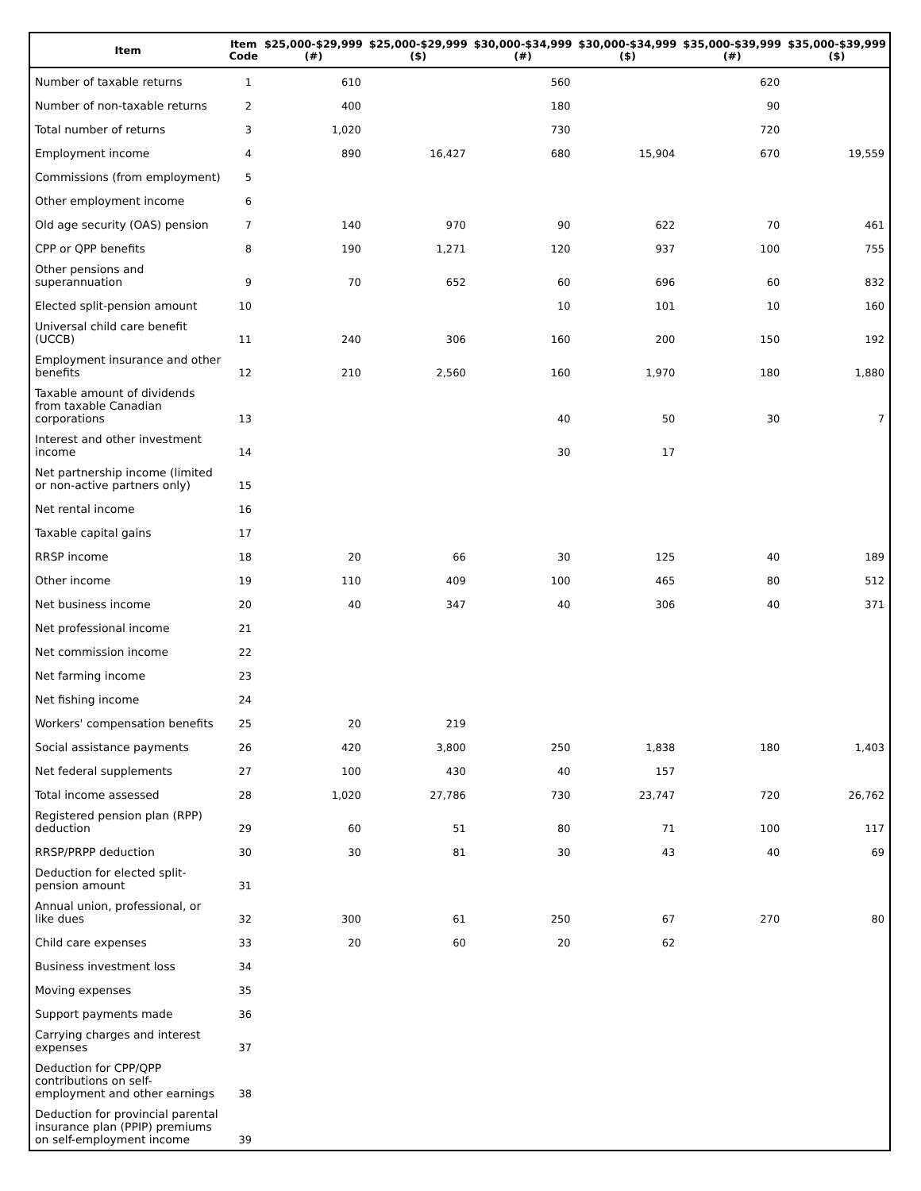| Item | Item Code | $25,000-$29,999 (#) | $25,000-$29,999 ($) | $30,000-$34,999 (#) | $30,000-$34,999 ($) | $35,000-$39,999 (#) | $35,000-$39,999 ($) |
| --- | --- | --- | --- | --- | --- | --- | --- |
| Number of taxable returns | 1 | 610 | | 560 | | 620 | |
| Number of non-taxable returns | 2 | 400 | | 180 | | 90 | |
| Total number of returns | 3 | 1,020 | | 730 | | 720 | |
| Employment income | 4 | 890 | 16,427 | 680 | 15,904 | 670 | 19,559 |
| Commissions (from employment) | 5 | | | | | | |
| Other employment income | 6 | | | | | | |
| Old age security (OAS) pension | 7 | 140 | 970 | 90 | 622 | 70 | 461 |
| CPP or QPP benefits | 8 | 190 | 1,271 | 120 | 937 | 100 | 755 |
| Other pensions and superannuation | 9 | 70 | 652 | 60 | 696 | 60 | 832 |
| Elected split-pension amount | 10 | | | 10 | 101 | 10 | 160 |
| Universal child care benefit (UCCB) | 11 | 240 | 306 | 160 | 200 | 150 | 192 |
| Employment insurance and other benefits | 12 | 210 | 2,560 | 160 | 1,970 | 180 | 1,880 |
| Taxable amount of dividends from taxable Canadian corporations | 13 | | | 40 | 50 | 30 | 7 |
| Interest and other investment income | 14 | | | 30 | 17 | | |
| Net partnership income (limited or non-active partners only) | 15 | | | | | | |
| Net rental income | 16 | | | | | | |
| Taxable capital gains | 17 | | | | | | |
| RRSP income | 18 | 20 | 66 | 30 | 125 | 40 | 189 |
| Other income | 19 | 110 | 409 | 100 | 465 | 80 | 512 |
| Net business income | 20 | 40 | 347 | 40 | 306 | 40 | 371 |
| Net professional income | 21 | | | | | | |
| Net commission income | 22 | | | | | | |
| Net farming income | 23 | | | | | | |
| Net fishing income | 24 | | | | | | |
| Workers' compensation benefits | 25 | 20 | 219 | | | | |
| Social assistance payments | 26 | 420 | 3,800 | 250 | 1,838 | 180 | 1,403 |
| Net federal supplements | 27 | 100 | 430 | 40 | 157 | | |
| Total income assessed | 28 | 1,020 | 27,786 | 730 | 23,747 | 720 | 26,762 |
| Registered pension plan (RPP) deduction | 29 | 60 | 51 | 80 | 71 | 100 | 117 |
| RRSP/PRPP deduction | 30 | 30 | 81 | 30 | 43 | 40 | 69 |
| Deduction for elected split-pension amount | 31 | | | | | | |
| Annual union, professional, or like dues | 32 | 300 | 61 | 250 | 67 | 270 | 80 |
| Child care expenses | 33 | 20 | 60 | 20 | 62 | | |
| Business investment loss | 34 | | | | | | |
| Moving expenses | 35 | | | | | | |
| Support payments made | 36 | | | | | | |
| Carrying charges and interest expenses | 37 | | | | | | |
| Deduction for CPP/QPP contributions on self-employment and other earnings | 38 | | | | | | |
| Deduction for provincial parental insurance plan (PPIP) premiums on self-employment income | 39 | | | | | | |